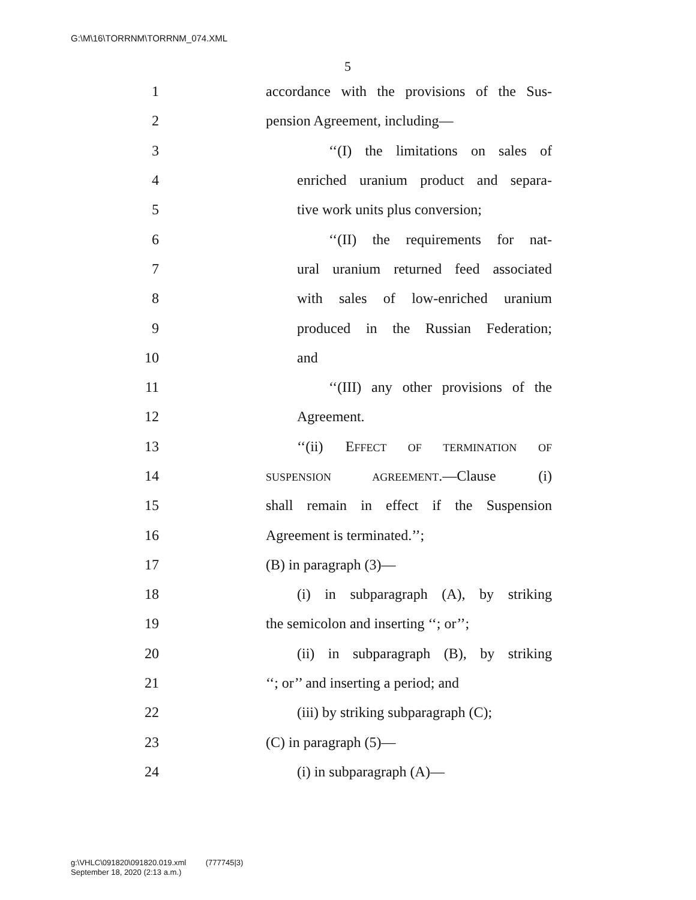G:\M\16\TORRNM\TORRNM_074.XML
5
1 accordance with the provisions of the Sus-
2 pension Agreement, including—
3 ‘‘(I) the limitations on sales of
4 enriched uranium product and separa-
5 tive work units plus conversion;
6 ‘‘(II) the requirements for nat-
7 ural uranium returned feed associated
8 with sales of low-enriched uranium
9 produced in the Russian Federation;
10 and
11 ‘‘(III) any other provisions of the
12 Agreement.
13 ‘‘(ii) EFFECT OF TERMINATION OF
14 SUSPENSION AGREEMENT.—Clause (i)
15 shall remain in effect if the Suspension
16 Agreement is terminated.’’;
17 (B) in paragraph (3)—
18 (i) in subparagraph (A), by striking
19 the semicolon and inserting ‘‘; or’’;
20 (ii) in subparagraph (B), by striking
21 ‘‘; or’’ and inserting a period; and
22 (iii) by striking subparagraph (C);
23 (C) in paragraph (5)—
24 (i) in subparagraph (A)—
g:\VHLC\091820\091820.019.xml (777745|3)
September 18, 2020 (2:13 a.m.)